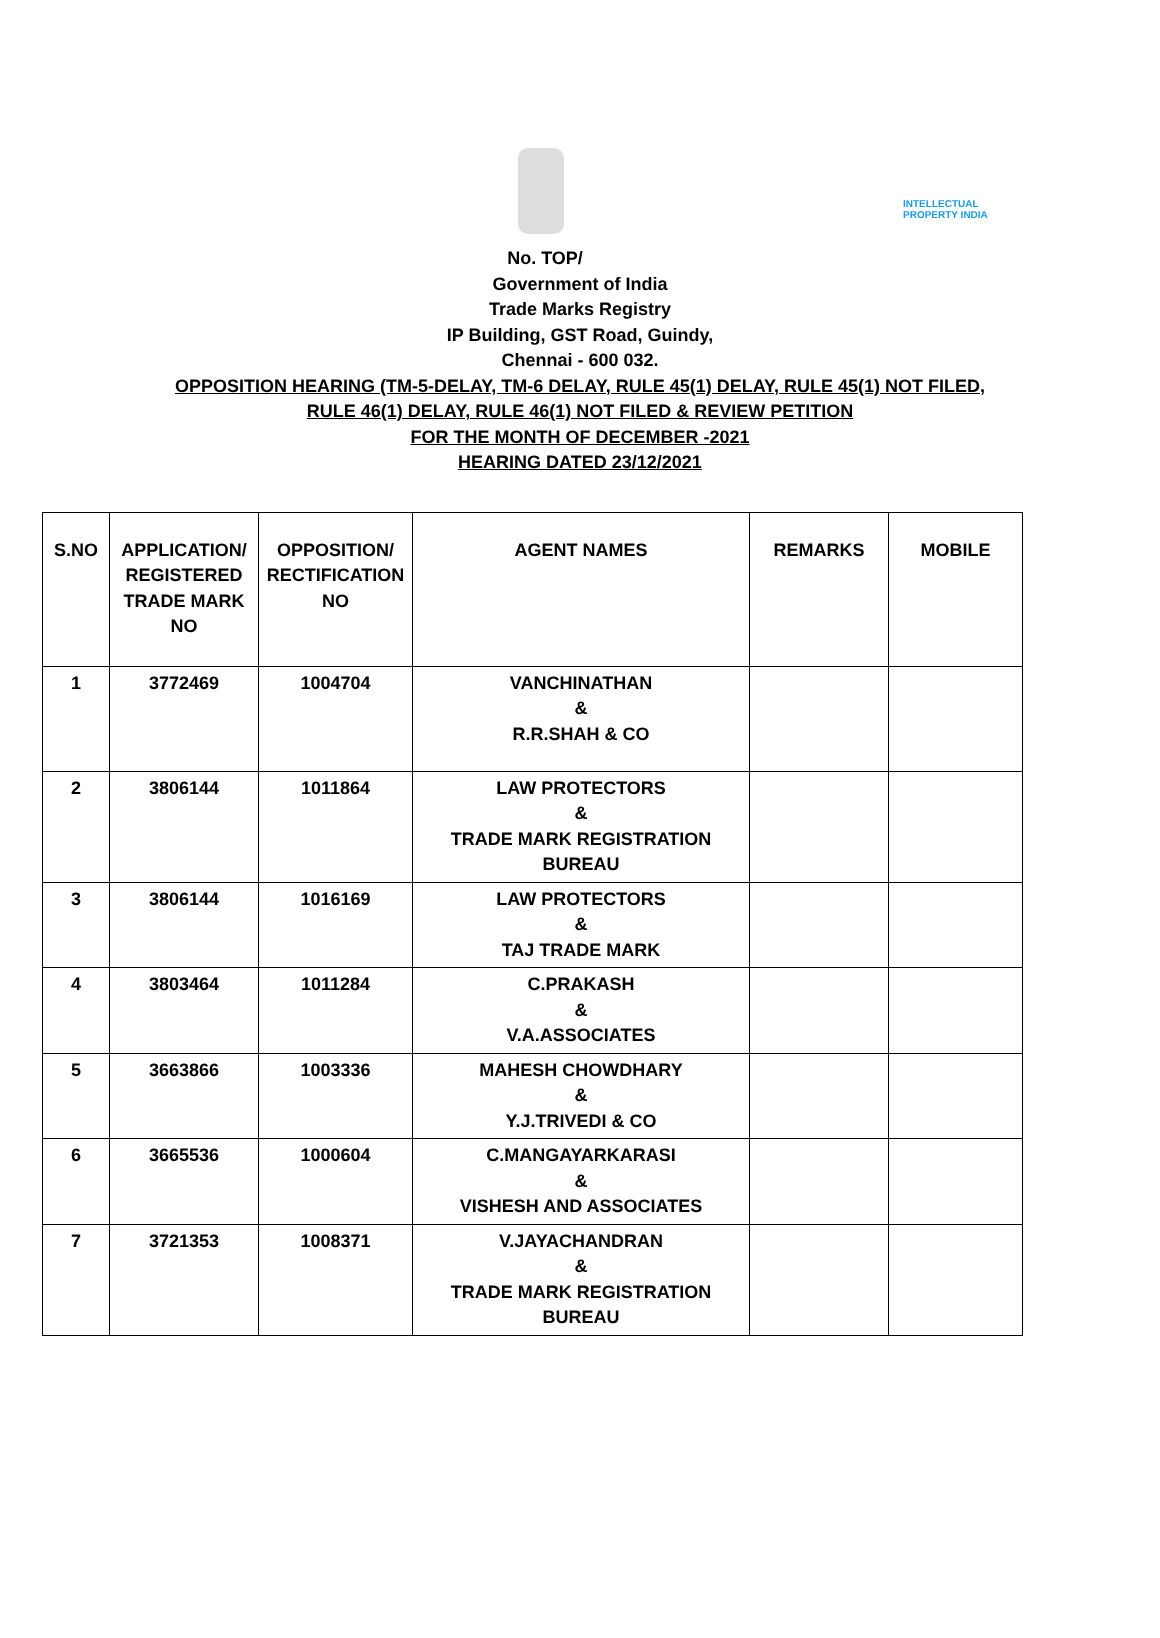INTELLECTUAL PROPERTY INDIA
No. TOP/
Government of India
Trade Marks Registry
IP Building, GST Road, Guindy,
Chennai - 600 032.
OPPOSITION HEARING (TM-5-DELAY, TM-6 DELAY, RULE 45(1) DELAY, RULE 45(1) NOT FILED,
RULE 46(1) DELAY, RULE 46(1) NOT FILED & REVIEW PETITION
FOR THE MONTH OF DECEMBER -2021
HEARING DATED 23/12/2021
| S.NO | APPLICATION/ REGISTERED TRADE MARK NO | OPPOSITION/ RECTIFICATION NO | AGENT NAMES | REMARKS | MOBILE |
| --- | --- | --- | --- | --- | --- |
| 1 | 3772469 | 1004704 | VANCHINATHAN & R.R.SHAH & CO | | |
| 2 | 3806144 | 1011864 | LAW PROTECTORS & TRADE MARK REGISTRATION BUREAU | | |
| 3 | 3806144 | 1016169 | LAW PROTECTORS & TAJ TRADE MARK | | |
| 4 | 3803464 | 1011284 | C.PRAKASH & V.A.ASSOCIATES | | |
| 5 | 3663866 | 1003336 | MAHESH CHOWDHARY & Y.J.TRIVEDI & CO | | |
| 6 | 3665536 | 1000604 | C.MANGAYARKARASI & VISHESH AND ASSOCIATES | | |
| 7 | 3721353 | 1008371 | V.JAYACHANDRAN & TRADE MARK REGISTRATION BUREAU | | |